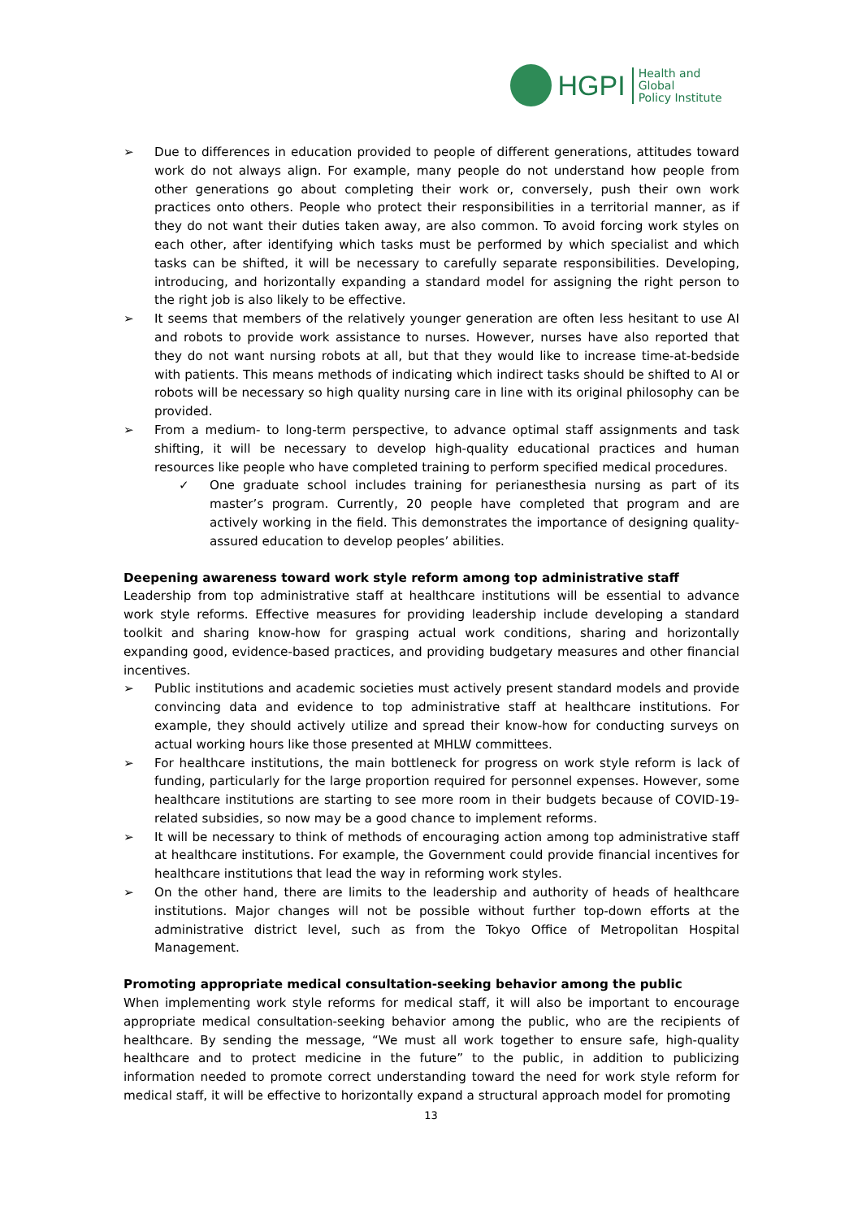HGPI
Health and Global
Policy Institute
➢ Due to differences in education provided to people of different generations, attitudes toward work do not always align. For example, many people do not understand how people from other generations go about completing their work or, conversely, push their own work practices onto others. People who protect their responsibilities in a territorial manner, as if they do not want their duties taken away, are also common. To avoid forcing work styles on each other, after identifying which tasks must be performed by which specialist and which tasks can be shifted, it will be necessary to carefully separate responsibilities. Developing, introducing, and horizontally expanding a standard model for assigning the right person to the right job is also likely to be effective.
➢ It seems that members of the relatively younger generation are often less hesitant to use AI and robots to provide work assistance to nurses. However, nurses have also reported that they do not want nursing robots at all, but that they would like to increase time-at-bedside with patients. This means methods of indicating which indirect tasks should be shifted to AI or robots will be necessary so high quality nursing care in line with its original philosophy can be provided.
➢ From a medium- to long-term perspective, to advance optimal staff assignments and task shifting, it will be necessary to develop high-quality educational practices and human resources like people who have completed training to perform specified medical procedures.
✓ One graduate school includes training for perianesthesia nursing as part of its master’s program. Currently, 20 people have completed that program and are actively working in the field. This demonstrates the importance of designing quality-assured education to develop peoples’ abilities.
Deepening awareness toward work style reform among top administrative staff
Leadership from top administrative staff at healthcare institutions will be essential to advance work style reforms. Effective measures for providing leadership include developing a standard toolkit and sharing know-how for grasping actual work conditions, sharing and horizontally expanding good, evidence-based practices, and providing budgetary measures and other financial incentives.
➢ Public institutions and academic societies must actively present standard models and provide convincing data and evidence to top administrative staff at healthcare institutions. For example, they should actively utilize and spread their know-how for conducting surveys on actual working hours like those presented at MHLW committees.
➢ For healthcare institutions, the main bottleneck for progress on work style reform is lack of funding, particularly for the large proportion required for personnel expenses. However, some healthcare institutions are starting to see more room in their budgets because of COVID-19-related subsidies, so now may be a good chance to implement reforms.
➢ It will be necessary to think of methods of encouraging action among top administrative staff at healthcare institutions. For example, the Government could provide financial incentives for healthcare institutions that lead the way in reforming work styles.
➢ On the other hand, there are limits to the leadership and authority of heads of healthcare institutions. Major changes will not be possible without further top-down efforts at the administrative district level, such as from the Tokyo Office of Metropolitan Hospital Management.
Promoting appropriate medical consultation-seeking behavior among the public
When implementing work style reforms for medical staff, it will also be important to encourage appropriate medical consultation-seeking behavior among the public, who are the recipients of healthcare. By sending the message, “We must all work together to ensure safe, high-quality healthcare and to protect medicine in the future” to the public, in addition to publicizing information needed to promote correct understanding toward the need for work style reform for medical staff, it will be effective to horizontally expand a structural approach model for promoting
13